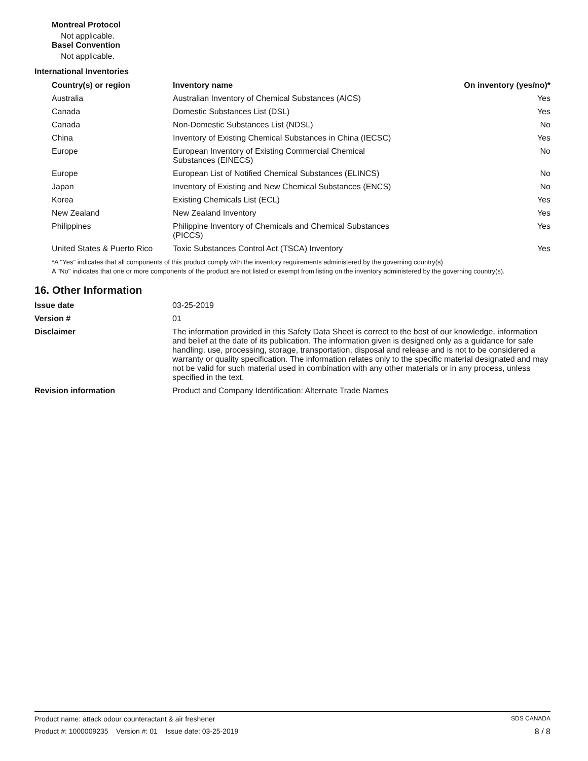Montreal Protocol
Not applicable.
Basel Convention
Not applicable.
International Inventories
| Country(s) or region | Inventory name | On inventory (yes/no)* |
| --- | --- | --- |
| Australia | Australian Inventory of Chemical Substances (AICS) | Yes |
| Canada | Domestic Substances List (DSL) | Yes |
| Canada | Non-Domestic Substances List (NDSL) | No |
| China | Inventory of Existing Chemical Substances in China (IECSC) | Yes |
| Europe | European Inventory of Existing Commercial Chemical Substances (EINECS) | No |
| Europe | European List of Notified Chemical Substances (ELINCS) | No |
| Japan | Inventory of Existing and New Chemical Substances (ENCS) | No |
| Korea | Existing Chemicals List (ECL) | Yes |
| New Zealand | New Zealand Inventory | Yes |
| Philippines | Philippine Inventory of Chemicals and Chemical Substances (PICCS) | Yes |
| United States & Puerto Rico | Toxic Substances Control Act (TSCA) Inventory | Yes |
*A "Yes" indicates that all components of this product comply with the inventory requirements administered by the governing country(s)
A "No" indicates that one or more components of the product are not listed or exempt from listing on the inventory administered by the governing country(s).
16. Other Information
| Issue date | 03-25-2019 |
| Version # | 01 |
| Disclaimer | The information provided in this Safety Data Sheet is correct to the best of our knowledge, information and belief at the date of its publication. The information given is designed only as a guidance for safe handling, use, processing, storage, transportation, disposal and release and is not to be considered a warranty or quality specification. The information relates only to the specific material designated and may not be valid for such material used in combination with any other materials or in any process, unless specified in the text. |
| Revision information | Product and Company Identification: Alternate Trade Names |
Product name: attack odour counteractant & air freshener SDS CANADA
Product #: 1000009235 Version #: 01 Issue date: 03-25-2019 8 / 8